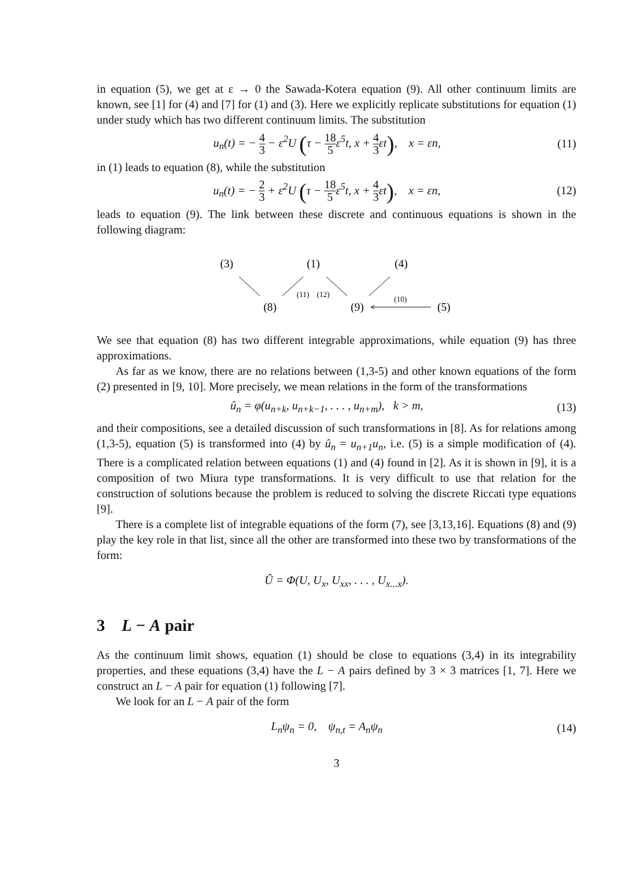in equation (5), we get at ε → 0 the Sawada-Kotera equation (9). All other continuum limits are known, see [1] for (4) and [7] for (1) and (3). Here we explicitly replicate substitutions for equation (1) under study which has two different continuum limits. The substitution
u<sub>n</sub>(t) = − 4 3 − ε<sup>2</sup>U (τ − 18 5ε<sup>5</sup>t, x + 4 3εt), x = εn,
(11)
in (1) leads to equation (8), while the substitution
u<sub>n</sub>(t) = − 2 3 + ε<sup>2</sup>U (τ − 18 5ε<sup>5</sup>t, x + 4 3εt), x = εn,
(12)
leads to equation (9). The link between these discrete and continuous equations is shown in the following diagram:
(3)
(1)
(4)
(11)
(12)
(8)
(9)
(5)
(10)
We see that equation (8) has two different integrable approximations, while equation (9) has three approximations.
As far as we know, there are no relations between (1,3-5) and other known equations of the form (2) presented in [9, 10]. More precisely, we mean relations in the form of the transformations
û<sub>n</sub> = φ(u<sub>n+k</sub>, u<sub>n+k−1</sub>, . . . , u<sub>n+m</sub>), k > m,
(13)
and their compositions, see a detailed discussion of such transformations in [8]. As for relations among (1,3-5), equation (5) is transformed into (4) by û<sub>n</sub> = u<sub>n+1</sub>u<sub>n</sub>, i.e. (5) is a simple modification of (4). There is a complicated relation between equations (1) and (4) found in [2]. As it is shown in [9], it is a composition of two Miura type transformations. It is very difficult to use that relation for the construction of solutions because the problem is reduced to solving the discrete Riccati type equations [9].
There is a complete list of integrable equations of the form (7), see [3,13,16]. Equations (8) and (9) play the key role in that list, since all the other are transformed into these two by transformations of the form:
Û = Φ(U, U<sub>x</sub>, U<sub>xx</sub>, . . . , U<sub>x...x</sub>).
3 L − A pair
As the continuum limit shows, equation (1) should be close to equations (3,4) in its integrability properties, and these equations (3,4) have the L − A pairs defined by 3 × 3 matrices [1, 7]. Here we construct an L − A pair for equation (1) following [7].
We look for an L − A pair of the form
L<sub>n</sub>ψ<sub>n</sub> = 0, ψ<sub>n,t</sub> = A<sub>n</sub>ψ<sub>n</sub> (14)
3